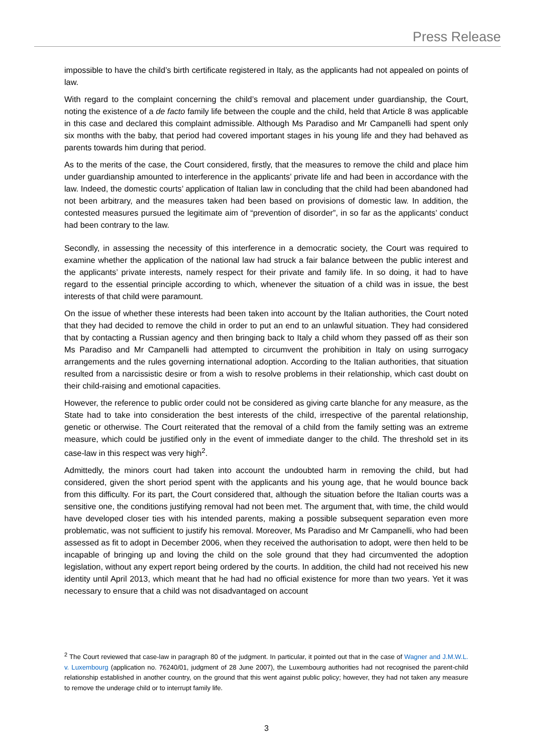Press Release
impossible to have the child’s birth certificate registered in Italy, as the applicants had not appealed on points of law.
With regard to the complaint concerning the child’s removal and placement under guardianship, the Court, noting the existence of a de facto family life between the couple and the child, held that Article 8 was applicable in this case and declared this complaint admissible. Although Ms Paradiso and Mr Campanelli had spent only six months with the baby, that period had covered important stages in his young life and they had behaved as parents towards him during that period.
As to the merits of the case, the Court considered, firstly, that the measures to remove the child and place him under guardianship amounted to interference in the applicants’ private life and had been in accordance with the law. Indeed, the domestic courts’ application of Italian law in concluding that the child had been abandoned had not been arbitrary, and the measures taken had been based on provisions of domestic law. In addition, the contested measures pursued the legitimate aim of “prevention of disorder”, in so far as the applicants’ conduct had been contrary to the law.
Secondly, in assessing the necessity of this interference in a democratic society, the Court was required to examine whether the application of the national law had struck a fair balance between the public interest and the applicants’ private interests, namely respect for their private and family life. In so doing, it had to have regard to the essential principle according to which, whenever the situation of a child was in issue, the best interests of that child were paramount.
On the issue of whether these interests had been taken into account by the Italian authorities, the Court noted that they had decided to remove the child in order to put an end to an unlawful situation. They had considered that by contacting a Russian agency and then bringing back to Italy a child whom they passed off as their son Ms Paradiso and Mr Campanelli had attempted to circumvent the prohibition in Italy on using surrogacy arrangements and the rules governing international adoption. According to the Italian authorities, that situation resulted from a narcissistic desire or from a wish to resolve problems in their relationship, which cast doubt on their child-raising and emotional capacities.
However, the reference to public order could not be considered as giving carte blanche for any measure, as the State had to take into consideration the best interests of the child, irrespective of the parental relationship, genetic or otherwise. The Court reiterated that the removal of a child from the family setting was an extreme measure, which could be justified only in the event of immediate danger to the child. The threshold set in its case-law in this respect was very high<sup>2</sup>.
Admittedly, the minors court had taken into account the undoubted harm in removing the child, but had considered, given the short period spent with the applicants and his young age, that he would bounce back from this difficulty. For its part, the Court considered that, although the situation before the Italian courts was a sensitive one, the conditions justifying removal had not been met. The argument that, with time, the child would have developed closer ties with his intended parents, making a possible subsequent separation even more problematic, was not sufficient to justify his removal. Moreover, Ms Paradiso and Mr Campanelli, who had been assessed as fit to adopt in December 2006, when they received the authorisation to adopt, were then held to be incapable of bringing up and loving the child on the sole ground that they had circumvented the adoption legislation, without any expert report being ordered by the courts. In addition, the child had not received his new identity until April 2013, which meant that he had had no official existence for more than two years. Yet it was necessary to ensure that a child was not disadvantaged on account
<sup>2</sup> The Court reviewed that case-law in paragraph 80 of the judgment. In particular, it pointed out that in the case of Wagner and J.M.W.L. v. Luxembourg (application no. 76240/01, judgment of 28 June 2007), the Luxembourg authorities had not recognised the parent-child relationship established in another country, on the ground that this went against public policy; however, they had not taken any measure to remove the underage child or to interrupt family life.
3